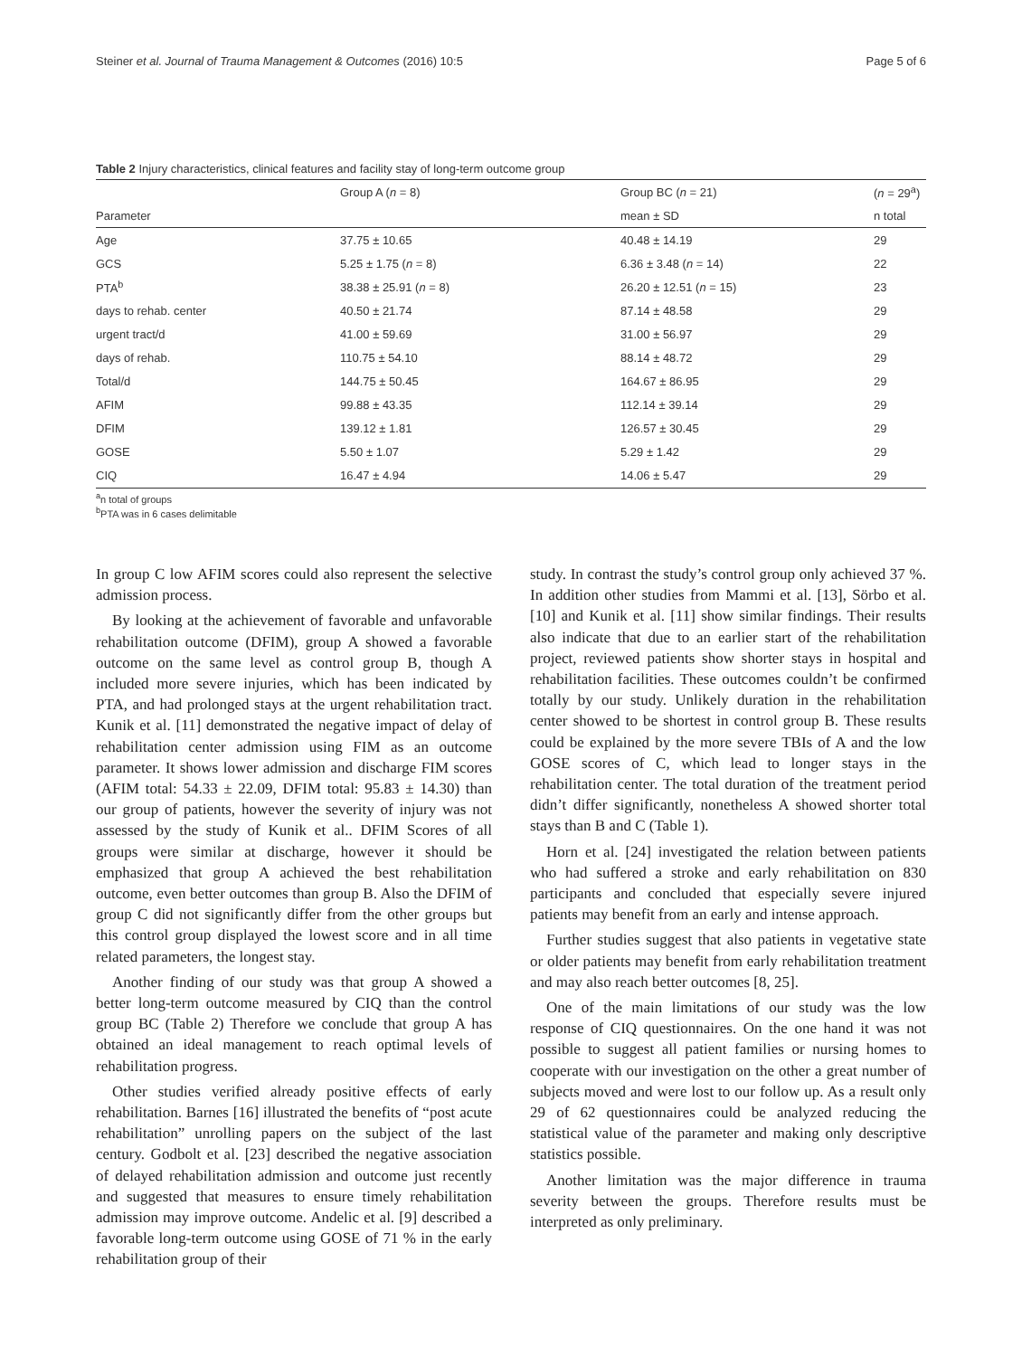Steiner et al. Journal of Trauma Management & Outcomes (2016) 10:5 Page 5 of 6
Table 2 Injury characteristics, clinical features and facility stay of long-term outcome group
| | Group A ( n = 8) | Group BC ( n = 21) | ( n = 29<sup>a</sup>) |
| --- | --- | --- | --- |
| Parameter | | mean ± SD | n total |
| Age | 37.75 ± 10.65 | 40.48 ± 14.19 | 29 |
| GCS | 5.25 ± 1.75 ( n = 8) | 6.36 ± 3.48 ( n = 14) | 22 |
| PTA<sup>b</sup> | 38.38 ± 25.91 ( n = 8) | 26.20 ± 12.51 ( n = 15) | 23 |
| days to rehab. center | 40.50 ± 21.74 | 87.14 ± 48.58 | 29 |
| urgent tract/d | 41.00 ± 59.69 | 31.00 ± 56.97 | 29 |
| days of rehab. | 110.75 ± 54.10 | 88.14 ± 48.72 | 29 |
| Total/d | 144.75 ± 50.45 | 164.67 ± 86.95 | 29 |
| AFIM | 99.88 ± 43.35 | 112.14 ± 39.14 | 29 |
| DFIM | 139.12 ± 1.81 | 126.57 ± 30.45 | 29 |
| GOSE | 5.50 ± 1.07 | 5.29 ± 1.42 | 29 |
| CIQ | 16.47 ± 4.94 | 14.06 ± 5.47 | 29 |
<sup>a</sup> n total of groups
<sup>b</sup> PTA was in 6 cases delimitable
In group C low AFIM scores could also represent the selective admission process.
By looking at the achievement of favorable and unfavorable rehabilitation outcome (DFIM), group A showed a favorable outcome on the same level as control group B, though A included more severe injuries, which has been indicated by PTA, and had prolonged stays at the urgent rehabilitation tract. Kunik et al. [11] demonstrated the negative impact of delay of rehabilitation center admission using FIM as an outcome parameter. It shows lower admission and discharge FIM scores (AFIM total: 54.33 ± 22.09, DFIM total: 95.83 ± 14.30) than our group of patients, however the severity of injury was not assessed by the study of Kunik et al.. DFIM Scores of all groups were similar at discharge, however it should be emphasized that group A achieved the best rehabilitation outcome, even better outcomes than group B. Also the DFIM of group C did not significantly differ from the other groups but this control group displayed the lowest score and in all time related parameters, the longest stay.
Another finding of our study was that group A showed a better long-term outcome measured by CIQ than the control group BC (Table 2) Therefore we conclude that group A has obtained an ideal management to reach optimal levels of rehabilitation progress.
Other studies verified already positive effects of early rehabilitation. Barnes [16] illustrated the benefits of “post acute rehabilitation” unrolling papers on the subject of the last century. Godbolt et al. [23] described the negative association of delayed rehabilitation admission and outcome just recently and suggested that measures to ensure timely rehabilitation admission may improve outcome. Andelic et al. [9] described a favorable long-term outcome using GOSE of 71 % in the early rehabilitation group of their
study. In contrast the study’s control group only achieved 37 %. In addition other studies from Mammi et al. [13], Sörbo et al. [10] and Kunik et al. [11] show similar findings. Their results also indicate that due to an earlier start of the rehabilitation project, reviewed patients show shorter stays in hospital and rehabilitation facilities. These outcomes couldn’t be confirmed totally by our study. Unlikely duration in the rehabilitation center showed to be shortest in control group B. These results could be explained by the more severe TBIs of A and the low GOSE scores of C, which lead to longer stays in the rehabilitation center. The total duration of the treatment period didn’t differ significantly, nonetheless A showed shorter total stays than B and C (Table 1).
Horn et al. [24] investigated the relation between patients who had suffered a stroke and early rehabilitation on 830 participants and concluded that especially severe injured patients may benefit from an early and intense approach.
Further studies suggest that also patients in vegetative state or older patients may benefit from early rehabilitation treatment and may also reach better outcomes [8, 25].
One of the main limitations of our study was the low response of CIQ questionnaires. On the one hand it was not possible to suggest all patient families or nursing homes to cooperate with our investigation on the other a great number of subjects moved and were lost to our follow up. As a result only 29 of 62 questionnaires could be analyzed reducing the statistical value of the parameter and making only descriptive statistics possible.
Another limitation was the major difference in trauma severity between the groups. Therefore results must be interpreted as only preliminary.